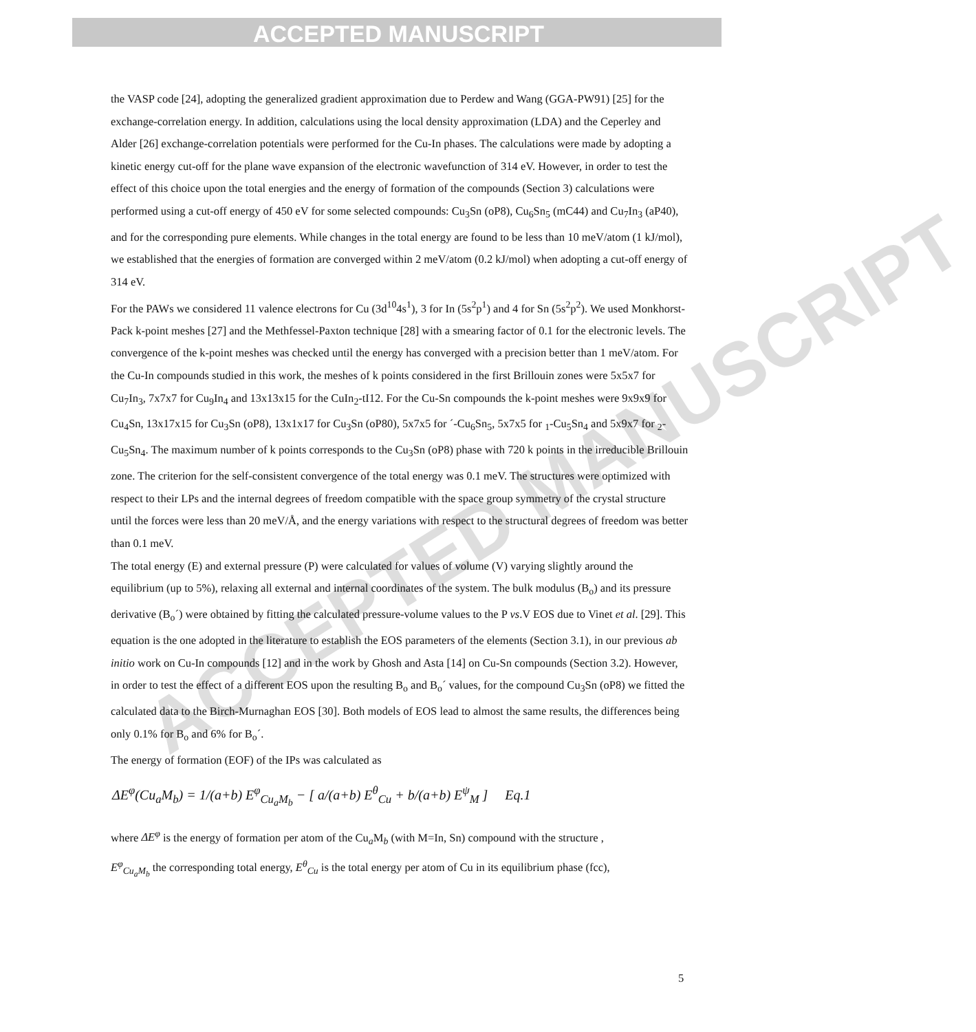ACCEPTED MANUSCRIPT
ACCEPTED MANUSCRIPT
the VASP code [24], adopting the generalized gradient approximation due to Perdew and Wang (GGA-PW91) [25] for the exchange-correlation energy. In addition, calculations using the local density approximation (LDA) and the Ceperley and Alder [26] exchange-correlation potentials were performed for the Cu-In phases. The calculations were made by adopting a kinetic energy cut-off for the plane wave expansion of the electronic wavefunction of 314 eV. However, in order to test the effect of this choice upon the total energies and the energy of formation of the compounds (Section 3) calculations were performed using a cut-off energy of 450 eV for some selected compounds: Cu<sub>3</sub>Sn (oP8), Cu<sub>6</sub>Sn<sub>5</sub> (mC44) and Cu<sub>7</sub>In<sub>3</sub> (aP40), and for the corresponding pure elements. While changes in the total energy are found to be less than 10 meV/atom (1 kJ/mol), we established that the energies of formation are converged within 2 meV/atom (0.2 kJ/mol) when adopting a cut-off energy of 314 eV.
For the PAWs we considered 11 valence electrons for Cu (3d<sup>10</sup>4s<sup>1</sup>), 3 for In (5s<sup>2</sup>p<sup>1</sup>) and 4 for Sn (5s<sup>2</sup>p<sup>2</sup>). We used Monkhorst-Pack k-point meshes [27] and the Methfessel-Paxton technique [28] with a smearing factor of 0.1 for the electronic levels. The convergence of the k-point meshes was checked until the energy has converged with a precision better than 1 meV/atom. For the Cu-In compounds studied in this work, the meshes of k points considered in the first Brillouin zones were 5x5x7 for Cu<sub>7</sub>In<sub>3</sub>, 7x7x7 for Cu<sub>9</sub>In<sub>4</sub> and 13x13x15 for the CuIn<sub>2</sub>-tI12. For the Cu-Sn compounds the k-point meshes were 9x9x9 for Cu<sub>4</sub>Sn, 13x17x15 for Cu<sub>3</sub>Sn (oP8), 13x1x17 for Cu<sub>3</sub>Sn (oP80), 5x7x5 for ´-Cu<sub>6</sub>Sn<sub>5</sub>, 5x7x5 for <sub>1</sub>-Cu<sub>5</sub>Sn<sub>4</sub> and 5x9x7 for <sub>2</sub>-Cu<sub>5</sub>Sn<sub>4</sub>. The maximum number of k points corresponds to the Cu<sub>3</sub>Sn (oP8) phase with 720 k points in the irreducible Brillouin zone. The criterion for the self-consistent convergence of the total energy was 0.1 meV. The structures were optimized with respect to their LPs and the internal degrees of freedom compatible with the space group symmetry of the crystal structure until the forces were less than 20 meV/Å, and the energy variations with respect to the structural degrees of freedom was better than 0.1 meV.
The total energy (E) and external pressure (P) were calculated for values of volume (V) varying slightly around the equilibrium (up to 5%), relaxing all external and internal coordinates of the system. The bulk modulus (B<sub>o</sub>) and its pressure derivative (B<sub>o</sub>´) were obtained by fitting the calculated pressure-volume values to the P vs.V EOS due to Vinet et al. [29]. This equation is the one adopted in the literature to establish the EOS parameters of the elements (Section 3.1), in our previous ab initio work on Cu-In compounds [12] and in the work by Ghosh and Asta [14] on Cu-Sn compounds (Section 3.2). However, in order to test the effect of a different EOS upon the resulting B<sub>o</sub> and B<sub>o</sub>´ values, for the compound Cu<sub>3</sub>Sn (oP8) we fitted the calculated data to the Birch-Murnaghan EOS [30]. Both models of EOS lead to almost the same results, the differences being only 0.1% for B<sub>o</sub> and 6% for B<sub>o</sub>´.
The energy of formation (EOF) of the IPs was calculated as
ΔE<sup>φ</sup>(Cu<sub>a</sub>M<sub>b</sub>) = 1/(a+b) E<sup>φ</sup><sub>Cu<sub>a</sub>M<sub>b</sub></sub> − [ a/(a+b) E<sup>θ</sup><sub>Cu</sub> + b/(a+b) E<sup>ψ</sup><sub>M</sub> ] Eq.1
where ΔE<sup>φ</sup> is the energy of formation per atom of the Cu<sub>a</sub>M<sub>b</sub> (with M=In, Sn) compound with the structure ,
E<sup>φ</sup><sub>Cu<sub>a</sub>M<sub>b</sub></sub> the corresponding total energy, E<sup>θ</sup><sub>Cu</sub> is the total energy per atom of Cu in its equilibrium phase (fcc),
5